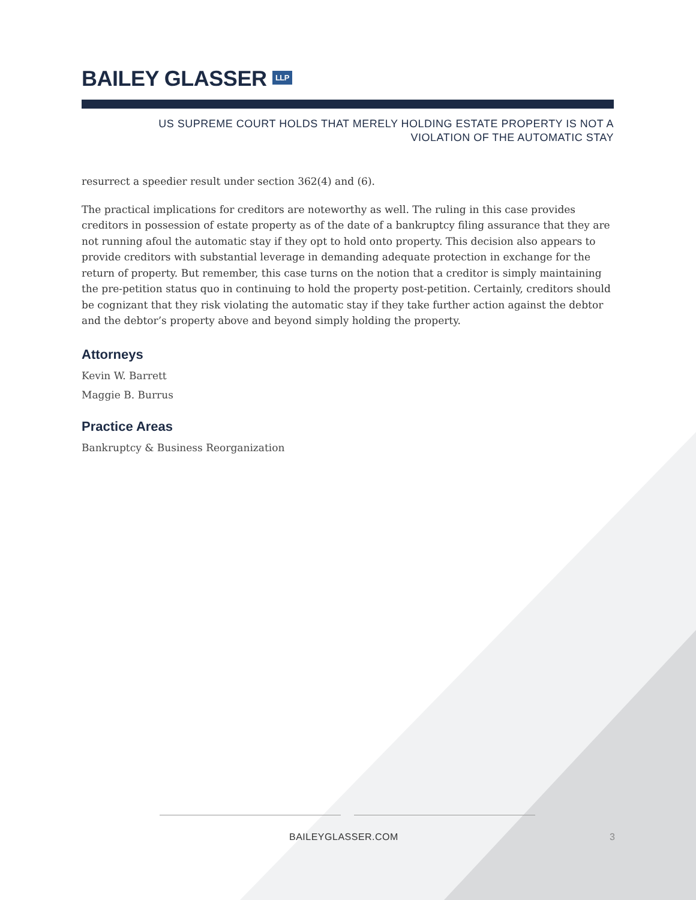BAILEY GLASSER LLP
US SUPREME COURT HOLDS THAT MERELY HOLDING ESTATE PROPERTY IS NOT A
VIOLATION OF THE AUTOMATIC STAY
resurrect a speedier result under section 362(4) and (6).
The practical implications for creditors are noteworthy as well. The ruling in this case provides creditors in possession of estate property as of the date of a bankruptcy filing assurance that they are not running afoul the automatic stay if they opt to hold onto property. This decision also appears to provide creditors with substantial leverage in demanding adequate protection in exchange for the return of property. But remember, this case turns on the notion that a creditor is simply maintaining the pre-petition status quo in continuing to hold the property post-petition. Certainly, creditors should be cognizant that they risk violating the automatic stay if they take further action against the debtor and the debtor’s property above and beyond simply holding the property.
Attorneys
Kevin W. Barrett
Maggie B. Burrus
Practice Areas
Bankruptcy & Business Reorganization
BAILEYGLASSER.COM 3